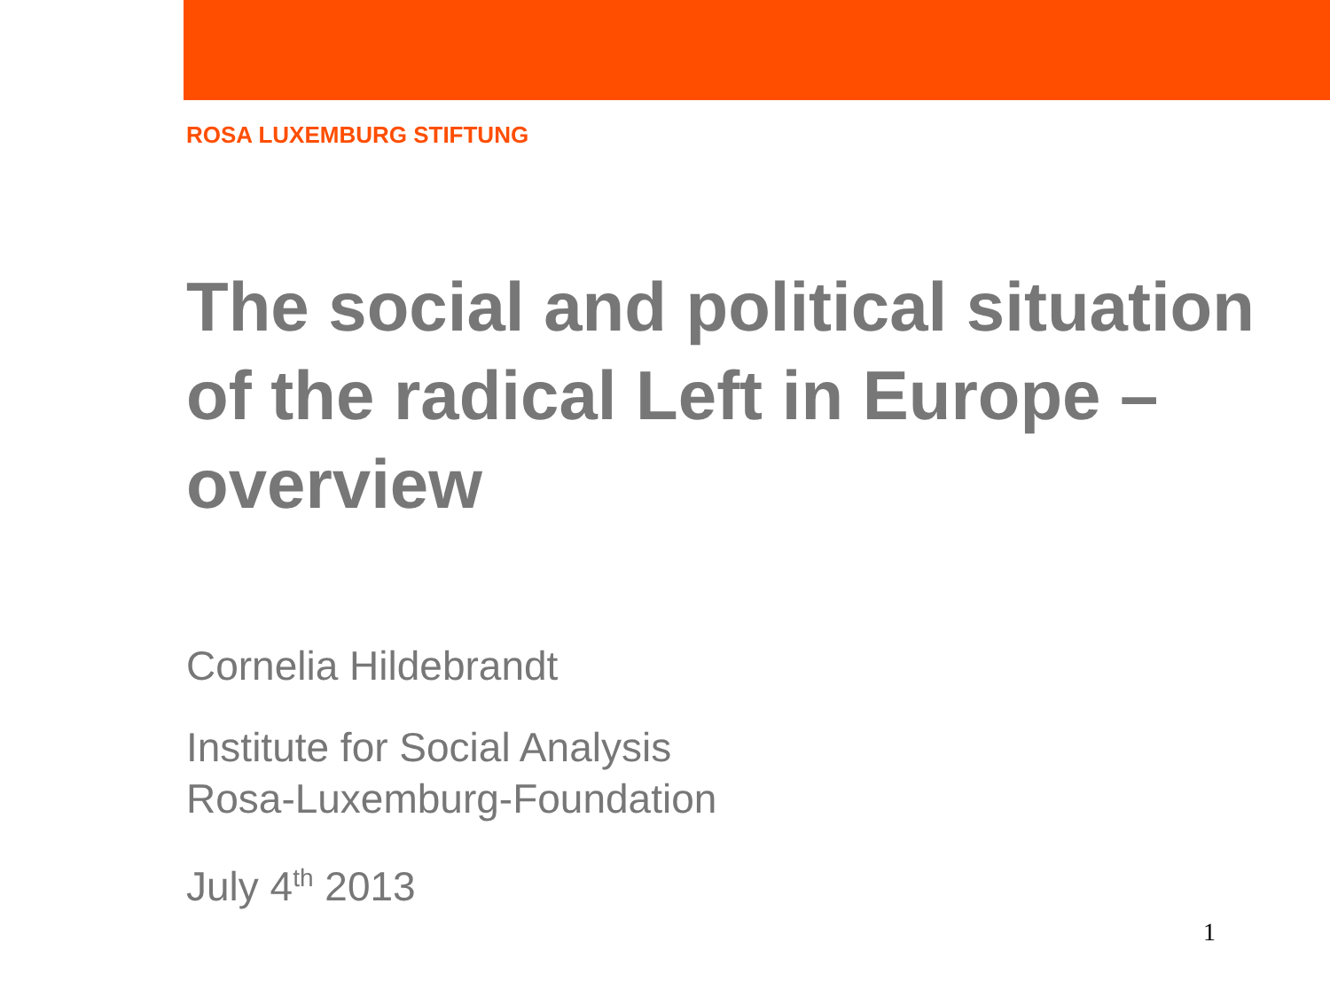ROSA LUXEMBURG STIFTUNG
The social and political situation of the radical Left in Europe – overview
Cornelia Hildebrandt
Institute for Social Analysis
Rosa-Luxemburg-Foundation
July 4<sup>th</sup> 2013
1